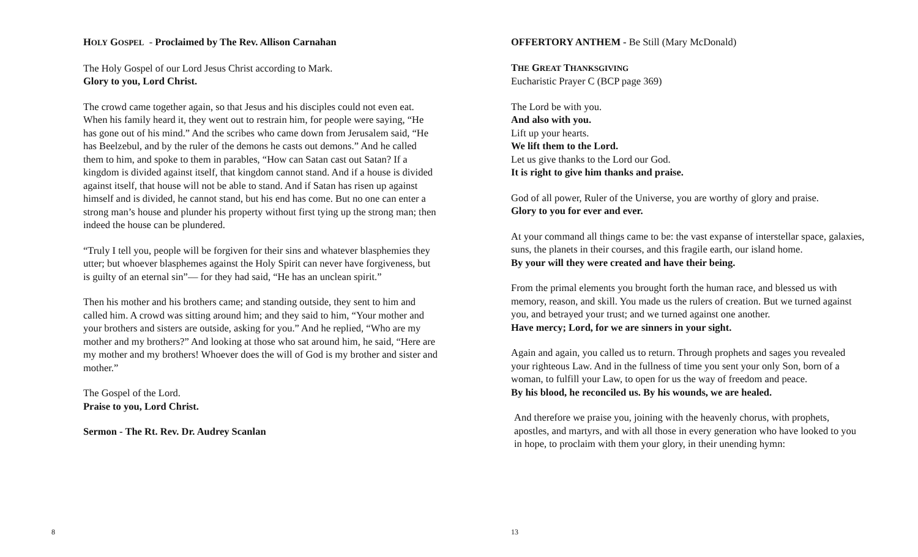HOLY GOSPEL - Proclaimed by The Rev. Allison Carnahan
The Holy Gospel of our Lord Jesus Christ according to Mark.
Glory to you, Lord Christ.
The crowd came together again, so that Jesus and his disciples could not even eat. When his family heard it, they went out to restrain him, for people were saying, “He has gone out of his mind.” And the scribes who came down from Jerusalem said, “He has Beelzebul, and by the ruler of the demons he casts out demons.” And he called them to him, and spoke to them in parables, “How can Satan cast out Satan? If a kingdom is divided against itself, that kingdom cannot stand. And if a house is divided against itself, that house will not be able to stand. And if Satan has risen up against himself and is divided, he cannot stand, but his end has come. But no one can enter a strong man’s house and plunder his property without first tying up the strong man; then indeed the house can be plundered.
“Truly I tell you, people will be forgiven for their sins and whatever blasphemies they utter; but whoever blasphemes against the Holy Spirit can never have forgiveness, but is guilty of an eternal sin”— for they had said, “He has an unclean spirit.”
Then his mother and his brothers came; and standing outside, they sent to him and called him. A crowd was sitting around him; and they said to him, “Your mother and your brothers and sisters are outside, asking for you.” And he replied, “Who are my mother and my brothers?” And looking at those who sat around him, he said, “Here are my mother and my brothers! Whoever does the will of God is my brother and sister and mother.”
The Gospel of the Lord.
Praise to you, Lord Christ.
Sermon - The Rt. Rev. Dr. Audrey Scanlan
8
OFFERTORY ANTHEM - Be Still (Mary McDonald)
THE GREAT THANKSGIVING
Eucharistic Prayer C (BCP page 369)
The Lord be with you.
And also with you.
Lift up your hearts.
We lift them to the Lord.
Let us give thanks to the Lord our God.
It is right to give him thanks and praise.
God of all power, Ruler of the Universe, you are worthy of glory and praise.
Glory to you for ever and ever.
At your command all things came to be: the vast expanse of interstellar space, galaxies, suns, the planets in their courses, and this fragile earth, our island home.
By your will they were created and have their being.
From the primal elements you brought forth the human race, and blessed us with memory, reason, and skill. You made us the rulers of creation. But we turned against you, and betrayed your trust; and we turned against one another.
Have mercy; Lord, for we are sinners in your sight.
Again and again, you called us to return. Through prophets and sages you revealed your righteous Law. And in the fullness of time you sent your only Son, born of a woman, to fulfill your Law, to open for us the way of freedom and peace.
By his blood, he reconciled us. By his wounds, we are healed.
And therefore we praise you, joining with the heavenly chorus, with prophets, apostles, and martyrs, and with all those in every generation who have looked to you in hope, to proclaim with them your glory, in their unending hymn:
13